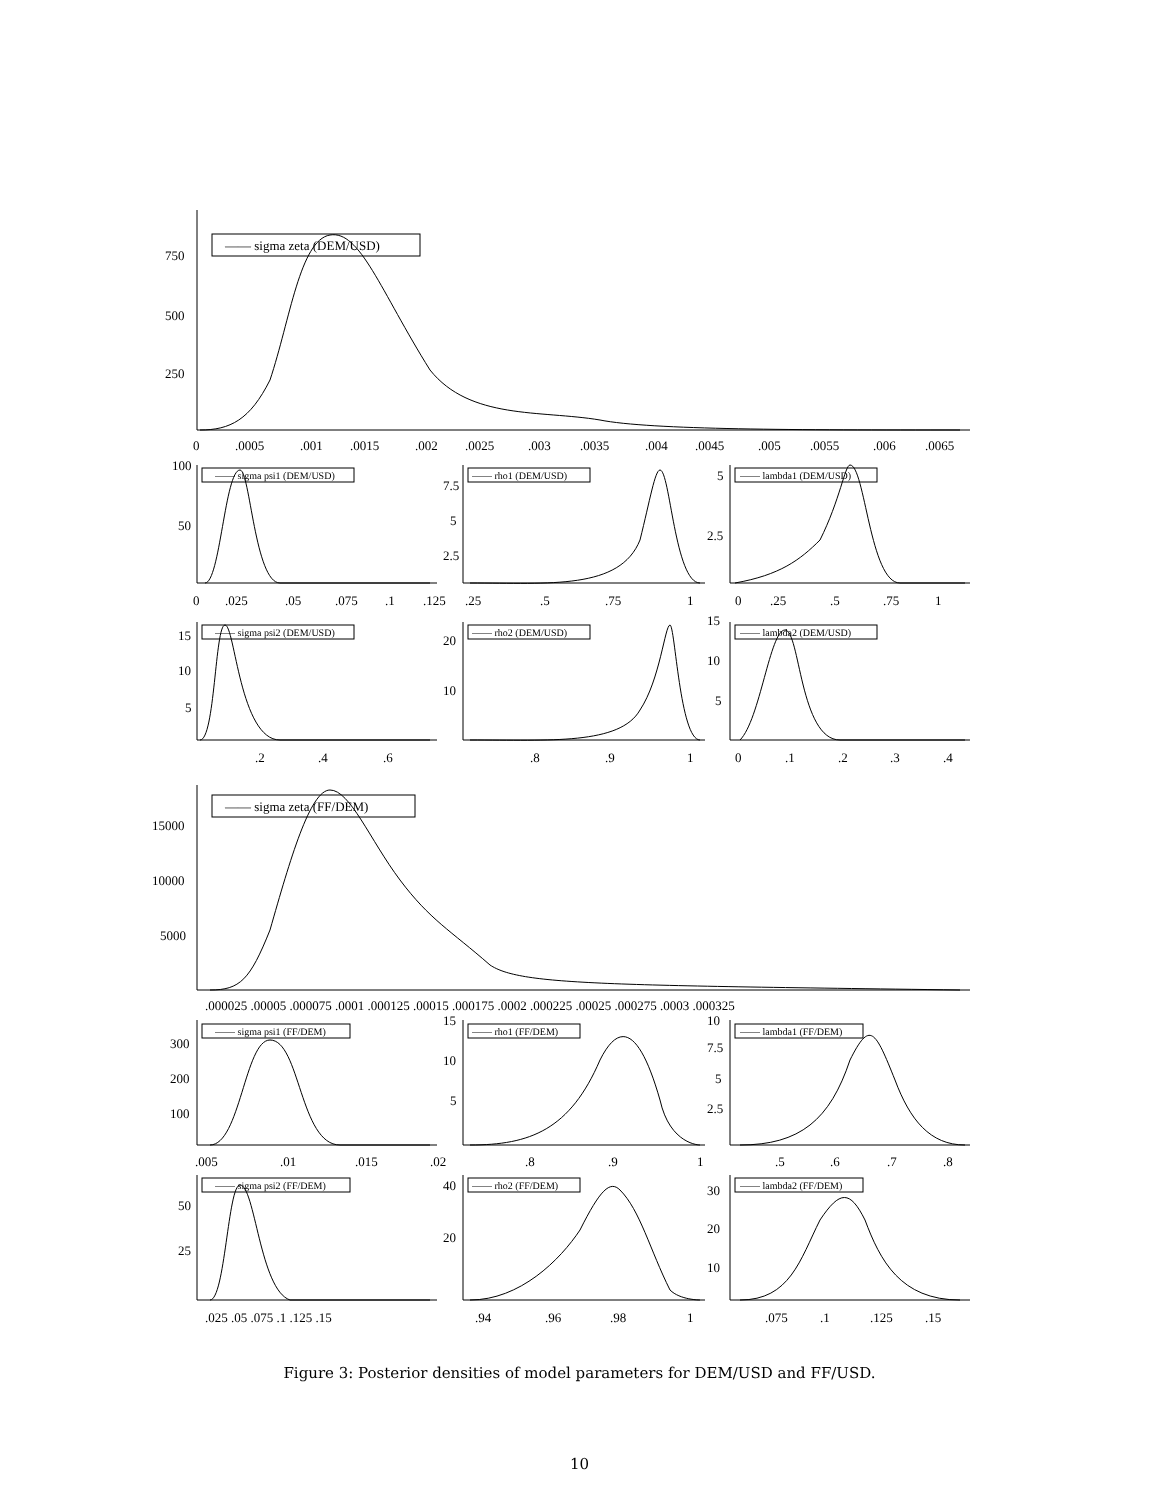—— sigma zeta (DEM/USD)
750
500
250
0
.0005
.001
.0015
.002
.0025
.003
.0035
.004
.0045
.005
.0055
.006
.0065
—— sigma psi1 (DEM/USD)
—— rho1 (DEM/USD)
—— lambda1 (DEM/USD)
—— sigma psi2 (DEM/USD)
—— rho2 (DEM/USD)
—— lambda2 (DEM/USD)
100
50
7.5
5
2.5
5
2.5
0
.025
.05
.075
.1
.125
.25
.5
.75
1
0
.25
.5
.75
1
15
10
5
20
10
15
10
5
.2
.4
.6
.8
.9
1
0
.1
.2
.3
.4
—— sigma zeta (FF/DEM)
15000
10000
5000
.000025 .00005 .000075 .0001 .000125 .00015 .000175 .0002 .000225 .00025 .000275 .0003 .000325
—— sigma psi1 (FF/DEM)
—— rho1 (FF/DEM)
—— lambda1 (FF/DEM)
—— sigma psi2 (FF/DEM)
—— rho2 (FF/DEM)
—— lambda2 (FF/DEM)
300
200
100
15
10
5
10
7.5
5
2.5
.005
.01
.015
.02
.8
.9
1
.5
.6
.7
.8
50
25
40
20
30
20
10
.025 .05 .075 .1 .125 .15
.94
.96
.98
1
.075
.1
.125
.15
Figure 3: Posterior densities of model parameters for DEM/USD and FF/USD.
10